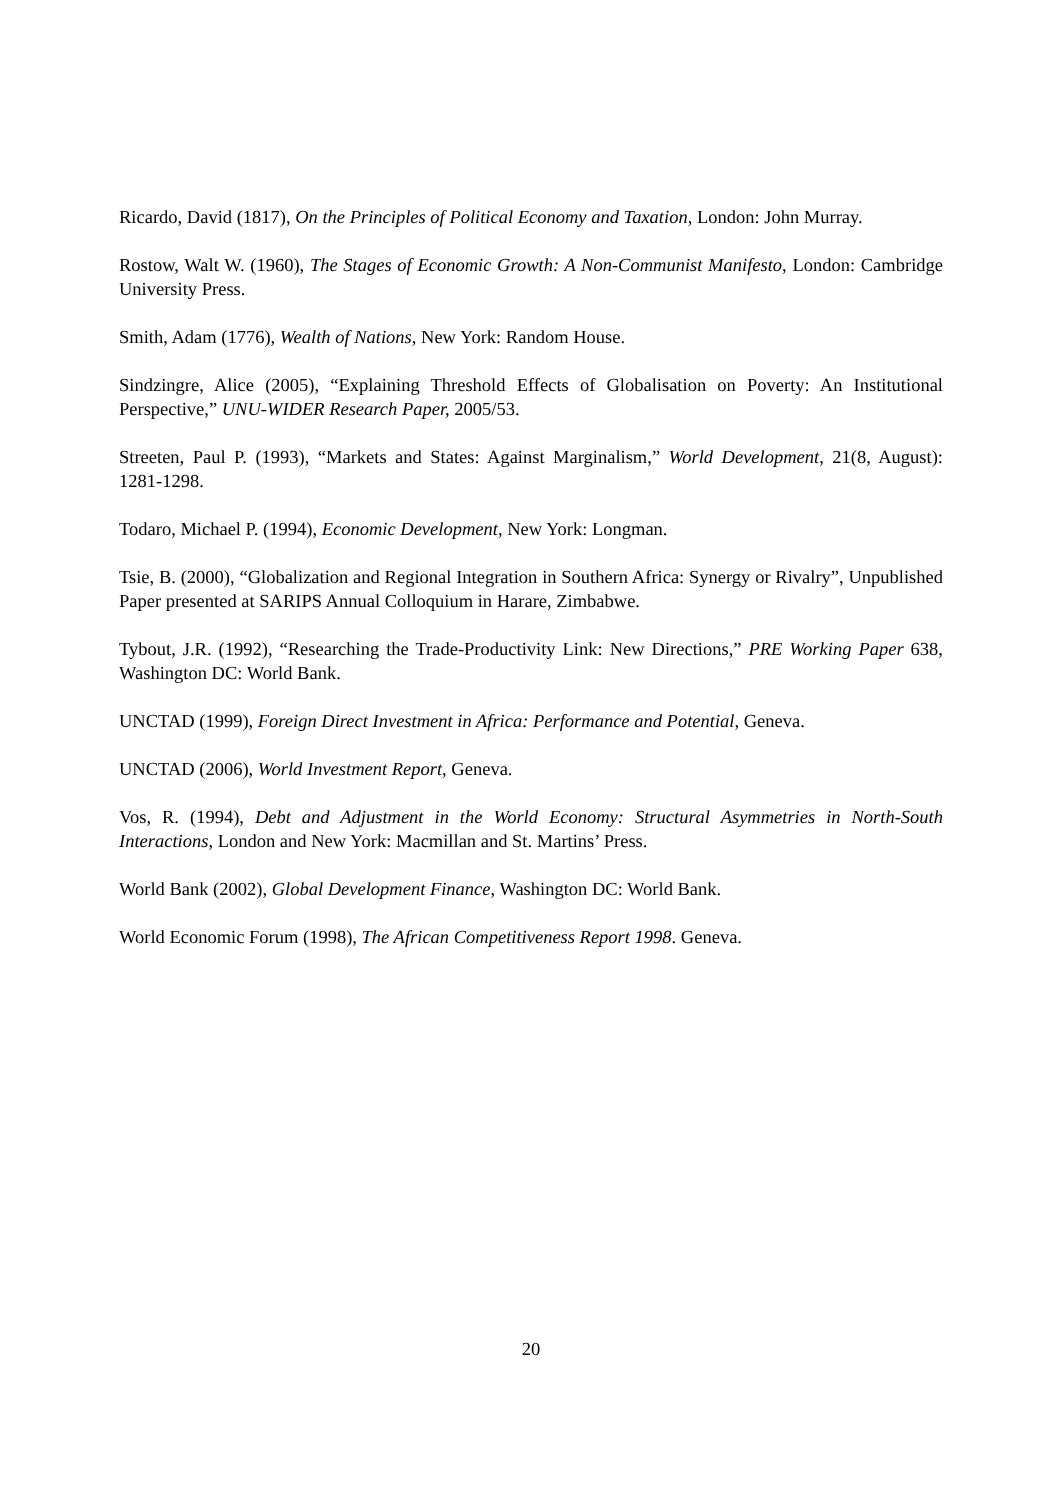Ricardo, David (1817), On the Principles of Political Economy and Taxation, London: John Murray.
Rostow, Walt W. (1960), The Stages of Economic Growth: A Non-Communist Manifesto, London: Cambridge University Press.
Smith, Adam (1776), Wealth of Nations, New York: Random House.
Sindzingre, Alice (2005), “Explaining Threshold Effects of Globalisation on Poverty: An Institutional Perspective,” UNU-WIDER Research Paper, 2005/53.
Streeten, Paul P. (1993), “Markets and States: Against Marginalism,” World Development, 21(8, August): 1281-1298.
Todaro, Michael P. (1994), Economic Development, New York: Longman.
Tsie, B. (2000), “Globalization and Regional Integration in Southern Africa: Synergy or Rivalry”, Unpublished Paper presented at SARIPS Annual Colloquium in Harare, Zimbabwe.
Tybout, J.R. (1992), “Researching the Trade-Productivity Link: New Directions,” PRE Working Paper 638, Washington DC: World Bank.
UNCTAD (1999), Foreign Direct Investment in Africa: Performance and Potential, Geneva.
UNCTAD (2006), World Investment Report, Geneva.
Vos, R. (1994), Debt and Adjustment in the World Economy: Structural Asymmetries in North-South Interactions, London and New York: Macmillan and St. Martins’ Press.
World Bank (2002), Global Development Finance, Washington DC: World Bank.
World Economic Forum (1998), The African Competitiveness Report 1998. Geneva.
20